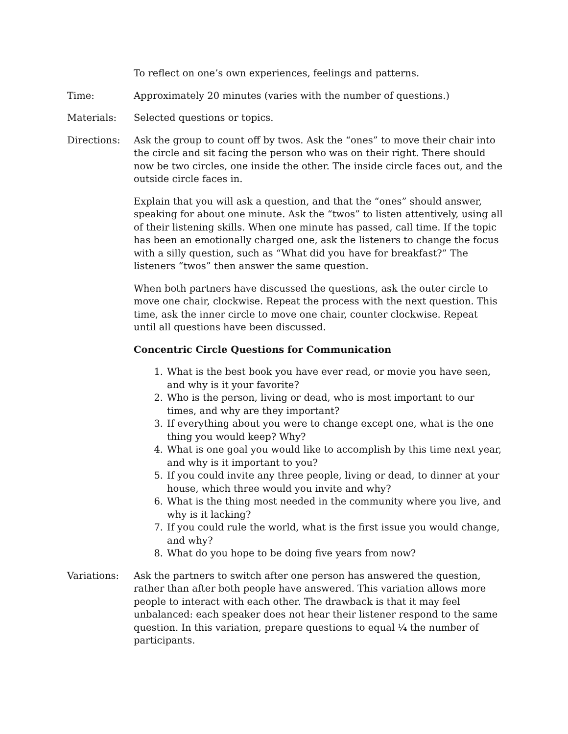To reflect on one’s own experiences, feelings and patterns.
Time: Approximately 20 minutes (varies with the number of questions.)
Materials: Selected questions or topics.
Directions: Ask the group to count off by twos. Ask the “ones” to move their chair into the circle and sit facing the person who was on their right. There should now be two circles, one inside the other. The inside circle faces out, and the outside circle faces in.
Explain that you will ask a question, and that the “ones” should answer, speaking for about one minute. Ask the “twos” to listen attentively, using all of their listening skills. When one minute has passed, call time. If the topic has been an emotionally charged one, ask the listeners to change the focus with a silly question, such as “What did you have for breakfast?” The listeners “twos” then answer the same question.
When both partners have discussed the questions, ask the outer circle to move one chair, clockwise. Repeat the process with the next question. This time, ask the inner circle to move one chair, counter clockwise. Repeat until all questions have been discussed.
Concentric Circle Questions for Communication
1. What is the best book you have ever read, or movie you have seen, and why is it your favorite?
2. Who is the person, living or dead, who is most important to our times, and why are they important?
3. If everything about you were to change except one, what is the one thing you would keep? Why?
4. What is one goal you would like to accomplish by this time next year, and why is it important to you?
5. If you could invite any three people, living or dead, to dinner at your house, which three would you invite and why?
6. What is the thing most needed in the community where you live, and why is it lacking?
7. If you could rule the world, what is the first issue you would change, and why?
8. What do you hope to be doing five years from now?
Variations: Ask the partners to switch after one person has answered the question, rather than after both people have answered. This variation allows more people to interact with each other. The drawback is that it may feel unbalanced: each speaker does not hear their listener respond to the same question. In this variation, prepare questions to equal ¼ the number of participants.